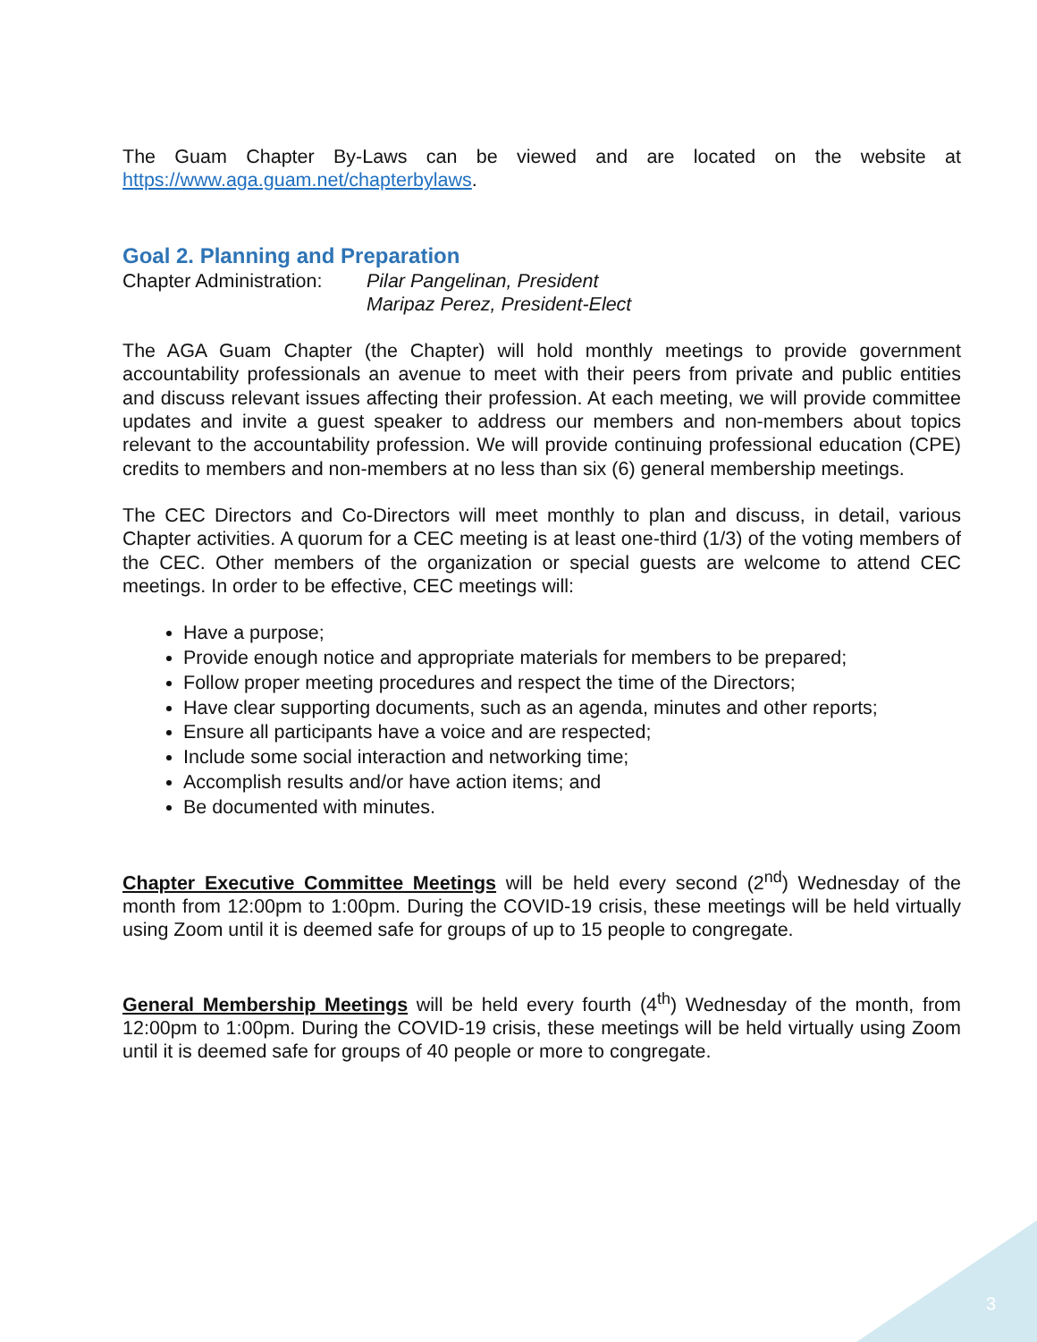The Guam Chapter By-Laws can be viewed and are located on the website at https://www.aga.guam.net/chapterbylaws.
Goal 2. Planning and Preparation
Chapter Administration:
Pilar Pangelinan, President
Maripaz Perez, President-Elect
The AGA Guam Chapter (the Chapter) will hold monthly meetings to provide government accountability professionals an avenue to meet with their peers from private and public entities and discuss relevant issues affecting their profession. At each meeting, we will provide committee updates and invite a guest speaker to address our members and non-members about topics relevant to the accountability profession. We will provide continuing professional education (CPE) credits to members and non-members at no less than six (6) general membership meetings.
The CEC Directors and Co-Directors will meet monthly to plan and discuss, in detail, various Chapter activities. A quorum for a CEC meeting is at least one-third (1/3) of the voting members of the CEC. Other members of the organization or special guests are welcome to attend CEC meetings. In order to be effective, CEC meetings will:
Have a purpose;
Provide enough notice and appropriate materials for members to be prepared;
Follow proper meeting procedures and respect the time of the Directors;
Have clear supporting documents, such as an agenda, minutes and other reports;
Ensure all participants have a voice and are respected;
Include some social interaction and networking time;
Accomplish results and/or have action items; and
Be documented with minutes.
Chapter Executive Committee Meetings will be held every second (2<sup>nd</sup>) Wednesday of the month from 12:00pm to 1:00pm. During the COVID-19 crisis, these meetings will be held virtually using Zoom until it is deemed safe for groups of up to 15 people to congregate.
General Membership Meetings will be held every fourth (4<sup>th</sup>) Wednesday of the month, from 12:00pm to 1:00pm. During the COVID-19 crisis, these meetings will be held virtually using Zoom until it is deemed safe for groups of 40 people or more to congregate.
3